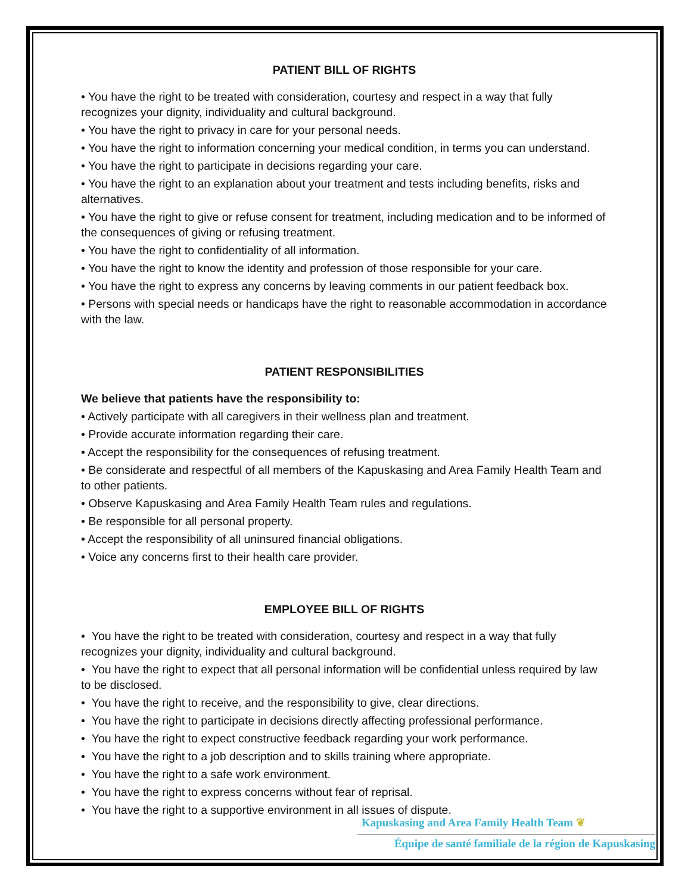PATIENT BILL OF RIGHTS
• You have the right to be treated with consideration, courtesy and respect in a way that fully recognizes your dignity, individuality and cultural background.
• You have the right to privacy in care for your personal needs.
• You have the right to information concerning your medical condition, in terms you can understand.
• You have the right to participate in decisions regarding your care.
• You have the right to an explanation about your treatment and tests including benefits, risks and alternatives.
• You have the right to give or refuse consent for treatment, including medication and to be informed of the consequences of giving or refusing treatment.
• You have the right to confidentiality of all information.
• You have the right to know the identity and profession of those responsible for your care.
• You have the right to express any concerns by leaving comments in our patient feedback box.
• Persons with special needs or handicaps have the right to reasonable accommodation in accordance with the law.
PATIENT RESPONSIBILITIES
We believe that patients have the responsibility to:
• Actively participate with all caregivers in their wellness plan and treatment.
• Provide accurate information regarding their care.
• Accept the responsibility for the consequences of refusing treatment.
• Be considerate and respectful of all members of the Kapuskasing and Area Family Health Team and to other patients.
• Observe Kapuskasing and Area Family Health Team rules and regulations.
• Be responsible for all personal property.
• Accept the responsibility of all uninsured financial obligations.
• Voice any concerns first to their health care provider.
EMPLOYEE BILL OF RIGHTS
• You have the right to be treated with consideration, courtesy and respect in a way that fully recognizes your dignity, individuality and cultural background.
• You have the right to expect that all personal information will be confidential unless required by law to be disclosed.
• You have the right to receive, and the responsibility to give, clear directions.
• You have the right to participate in decisions directly affecting professional performance.
• You have the right to expect constructive feedback regarding your work performance.
• You have the right to a job description and to skills training where appropriate.
• You have the right to a safe work environment.
• You have the right to express concerns without fear of reprisal.
• You have the right to a supportive environment in all issues of dispute.
Kapuskasing and Area Family Health Team ❦
Équipe de santé familiale de la région de Kapuskasing